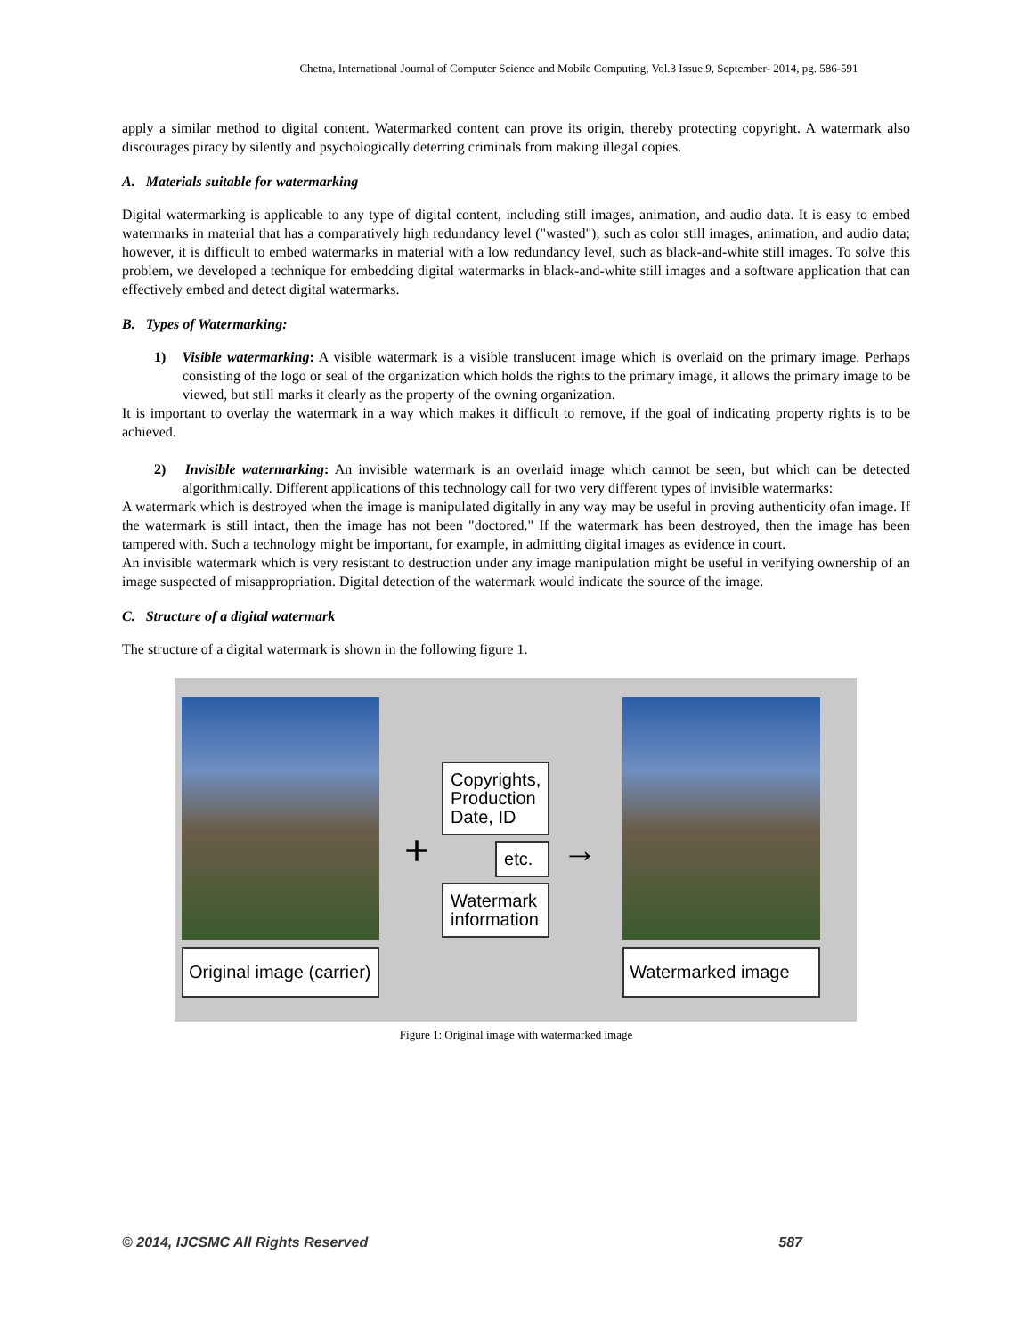Chetna, International Journal of Computer Science and Mobile Computing, Vol.3 Issue.9, September- 2014, pg. 586-591
apply a similar method to digital content. Watermarked content can prove its origin, thereby protecting copyright. A watermark also discourages piracy by silently and psychologically deterring criminals from making illegal copies.
A. Materials suitable for watermarking
Digital watermarking is applicable to any type of digital content, including still images, animation, and audio data. It is easy to embed watermarks in material that has a comparatively high redundancy level ("wasted"), such as color still images, animation, and audio data; however, it is difficult to embed watermarks in material with a low redundancy level, such as black-and-white still images. To solve this problem, we developed a technique for embedding digital watermarks in black-and-white still images and a software application that can effectively embed and detect digital watermarks.
B. Types of Watermarking:
1) Visible watermarking: A visible watermark is a visible translucent image which is overlaid on the primary image. Perhaps consisting of the logo or seal of the organization which holds the rights to the primary image, it allows the primary image to be viewed, but still marks it clearly as the property of the owning organization.
It is important to overlay the watermark in a way which makes it difficult to remove, if the goal of indicating property rights is to be achieved.
2) Invisible watermarking: An invisible watermark is an overlaid image which cannot be seen, but which can be detected algorithmically. Different applications of this technology call for two very different types of invisible watermarks:
A watermark which is destroyed when the image is manipulated digitally in any way may be useful in proving authenticity ofan image. If the watermark is still intact, then the image has not been "doctored." If the watermark has been destroyed, then the image has been tampered with. Such a technology might be important, for example, in admitting digital images as evidence in court.
An invisible watermark which is very resistant to destruction under any image manipulation might be useful in verifying ownership of an image suspected of misappropriation. Digital detection of the watermark would indicate the source of the image.
C. Structure of a digital watermark
The structure of a digital watermark is shown in the following figure 1.
Original image (carrier)
+
Copyrights,
Production
Date, ID
etc.
Watermark
information
→
Watermarked image
Figure 1: Original image with watermarked image
© 2014, IJCSMC All Rights Reserved 587